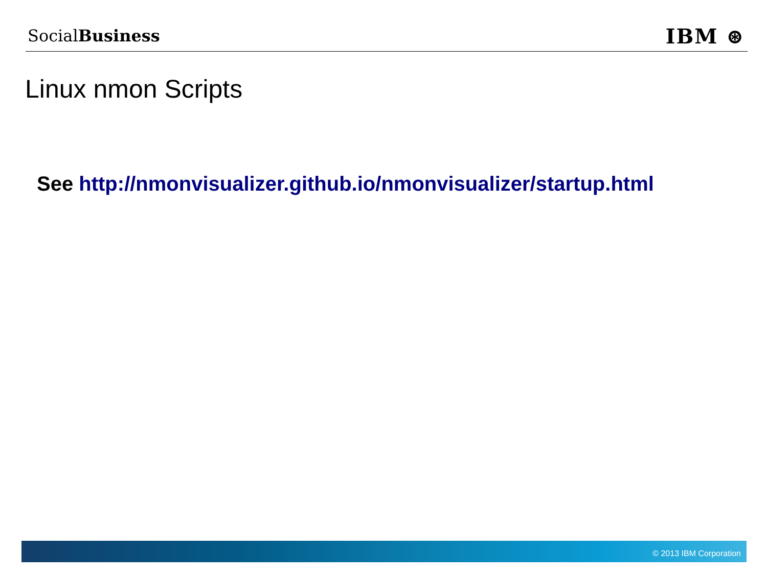SocialBusiness
IBM ⊛
Linux nmon Scripts
See http://nmonvisualizer.github.io/nmonvisualizer/startup.html
© 2013 IBM Corporation